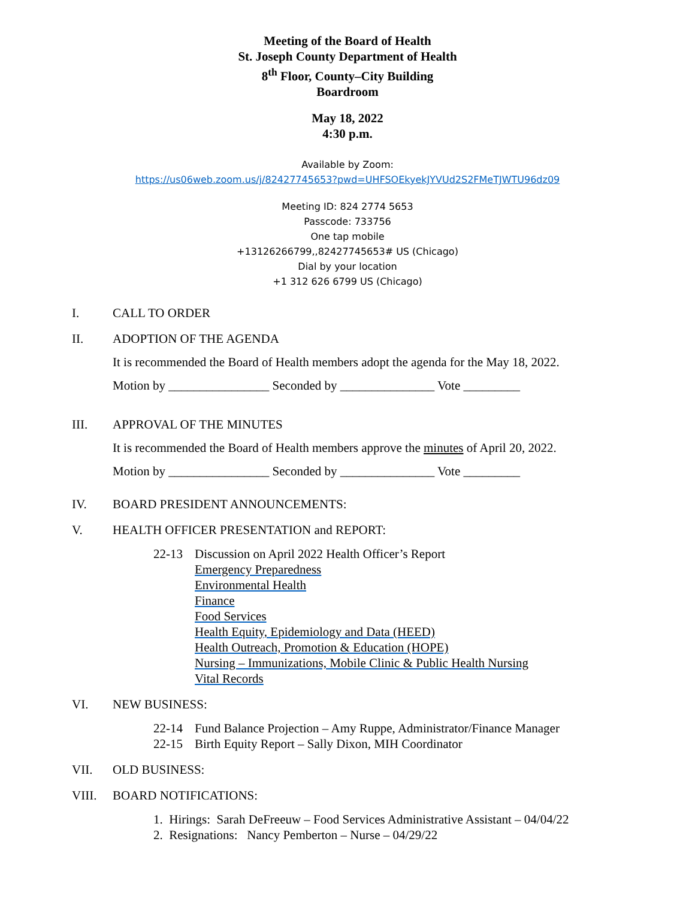Meeting of the Board of Health
St. Joseph County Department of Health
8<sup>th</sup> Floor, County–City Building
Boardroom
May 18, 2022
4:30 p.m.
Available by Zoom:
https://us06web.zoom.us/j/82427745653?pwd=UHFSOEkyekJYVUd2S2FMeTJWTU96dz09
Meeting ID: 824 2774 5653
Passcode: 733756
One tap mobile
+13126266799,,82427745653# US (Chicago)
Dial by your location
+1 312 626 6799 US (Chicago)
I. CALL TO ORDER
II. ADOPTION OF THE AGENDA
It is recommended the Board of Health members adopt the agenda for the May 18, 2022.
Motion by ________________ Seconded by _______________ Vote _________
III. APPROVAL OF THE MINUTES
It is recommended the Board of Health members approve the minutes of April 20, 2022.
Motion by ________________ Seconded by _______________ Vote _________
IV. BOARD PRESIDENT ANNOUNCEMENTS:
V. HEALTH OFFICER PRESENTATION and REPORT:
22-13 Discussion on April 2022 Health Officer’s Report
Emergency Preparedness
Environmental Health
Finance
Food Services
Health Equity, Epidemiology and Data (HEED)
Health Outreach, Promotion & Education (HOPE)
Nursing – Immunizations, Mobile Clinic & Public Health Nursing
Vital Records
VI. NEW BUSINESS:
22-14 Fund Balance Projection – Amy Ruppe, Administrator/Finance Manager
22-15 Birth Equity Report – Sally Dixon, MIH Coordinator
VII. OLD BUSINESS:
VIII. BOARD NOTIFICATIONS:
1. Hirings: Sarah DeFreeuw – Food Services Administrative Assistant – 04/04/22
2. Resignations: Nancy Pemberton – Nurse – 04/29/22